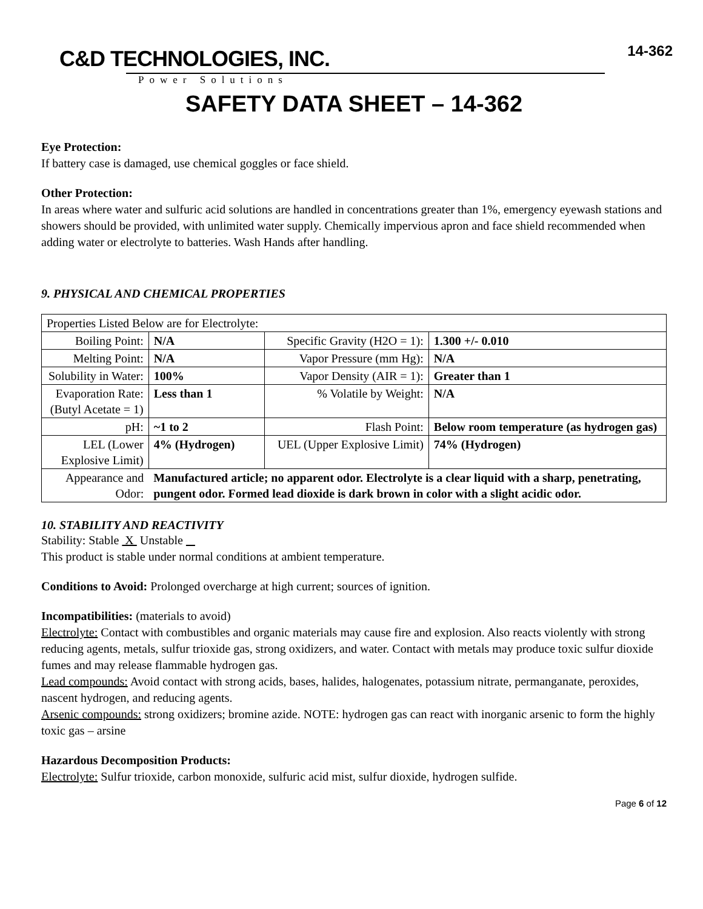C&D TECHNOLOGIES, INC.
Power Solutions
14-362
SAFETY DATA SHEET – 14-362
Eye Protection:
If battery case is damaged, use chemical goggles or face shield.
Other Protection:
In areas where water and sulfuric acid solutions are handled in concentrations greater than 1%, emergency eyewash stations and showers should be provided, with unlimited water supply. Chemically impervious apron and face shield recommended when adding water or electrolyte to batteries. Wash Hands after handling.
9. PHYSICAL AND CHEMICAL PROPERTIES
| Properties Listed Below are for Electrolyte: | | | |
| Boiling Point: | N/A | Specific Gravity (H2O = 1): | 1.300 +/- 0.010 |
| Melting Point: | N/A | Vapor Pressure (mm Hg): | N/A |
| Solubility in Water: | 100% | Vapor Density (AIR = 1): | Greater than 1 |
| Evaporation Rate: (Butyl Acetate = 1) | Less than 1 | % Volatile by Weight: | N/A |
| pH: | ~1 to 2 | Flash Point: | Below room temperature (as hydrogen gas) |
| LEL (Lower Explosive Limit) | 4% (Hydrogen) | UEL (Upper Explosive Limit) | 74% (Hydrogen) |
| Appearance and Odor: | Manufactured article; no apparent odor. Electrolyte is a clear liquid with a sharp, penetrating, pungent odor. Formed lead dioxide is dark brown in color with a slight acidic odor. | | |
10. STABILITY AND REACTIVITY
Stability: Stable X Unstable
This product is stable under normal conditions at ambient temperature.
Conditions to Avoid: Prolonged overcharge at high current; sources of ignition.
Incompatibilities: (materials to avoid)
Electrolyte: Contact with combustibles and organic materials may cause fire and explosion. Also reacts violently with strong reducing agents, metals, sulfur trioxide gas, strong oxidizers, and water. Contact with metals may produce toxic sulfur dioxide fumes and may release flammable hydrogen gas.
Lead compounds: Avoid contact with strong acids, bases, halides, halogenates, potassium nitrate, permanganate, peroxides, nascent hydrogen, and reducing agents.
Arsenic compounds: strong oxidizers; bromine azide. NOTE: hydrogen gas can react with inorganic arsenic to form the highly toxic gas – arsine
Hazardous Decomposition Products:
Electrolyte: Sulfur trioxide, carbon monoxide, sulfuric acid mist, sulfur dioxide, hydrogen sulfide.
Page 6 of 12